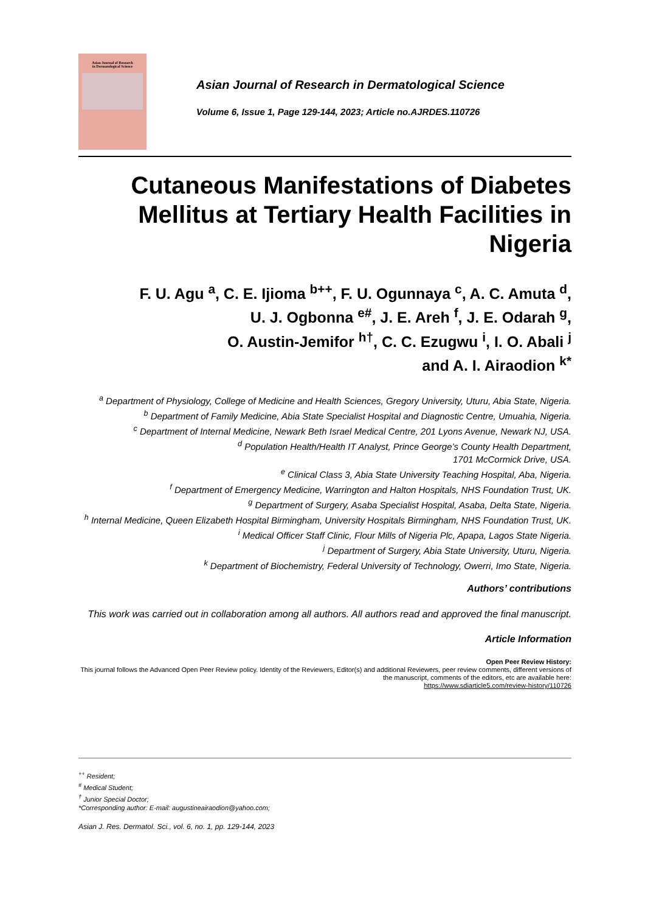Asian Journal of Research
in Dermatological Science
Asian Journal of Research in Dermatological Science
Volume 6, Issue 1, Page 129-144, 2023; Article no.AJRDES.110726
Cutaneous Manifestations of Diabetes Mellitus at Tertiary Health Facilities in Nigeria
F. U. Agu <sup>a</sup>, C. E. Ijioma <sup>b++</sup>, F. U. Ogunnaya <sup>c</sup>, A. C. Amuta <sup>d</sup>,
U. J. Ogbonna <sup>e#</sup>, J. E. Areh <sup>f</sup>, J. E. Odarah <sup>g</sup>,
O. Austin-Jemifor <sup>h†</sup>, C. C. Ezugwu <sup>i</sup>, I. O. Abali <sup>j</sup>
and A. I. Airaodion <sup>k*</sup>
<sup>a</sup> Department of Physiology, College of Medicine and Health Sciences, Gregory University, Uturu, Abia State, Nigeria.
<sup>b</sup> Department of Family Medicine, Abia State Specialist Hospital and Diagnostic Centre, Umuahia, Nigeria.
<sup>c</sup> Department of Internal Medicine, Newark Beth Israel Medical Centre, 201 Lyons Avenue, Newark NJ, USA.
<sup>d</sup> Population Health/Health IT Analyst, Prince George’s County Health Department,
1701 McCormick Drive, USA.
<sup>e</sup> Clinical Class 3, Abia State University Teaching Hospital, Aba, Nigeria.
<sup>f</sup> Department of Emergency Medicine, Warrington and Halton Hospitals, NHS Foundation Trust, UK.
<sup>g</sup> Department of Surgery, Asaba Specialist Hospital, Asaba, Delta State, Nigeria.
<sup>h</sup> Internal Medicine, Queen Elizabeth Hospital Birmingham, University Hospitals Birmingham, NHS Foundation Trust, UK.
<sup>i</sup> Medical Officer Staff Clinic, Flour Mills of Nigeria Plc, Apapa, Lagos State Nigeria.
<sup>j</sup> Department of Surgery, Abia State University, Uturu, Nigeria.
<sup>k</sup> Department of Biochemistry, Federal University of Technology, Owerri, Imo State, Nigeria.
Authors’ contributions
This work was carried out in collaboration among all authors. All authors read and approved the final manuscript.
Article Information
Open Peer Review History:
This journal follows the Advanced Open Peer Review policy. Identity of the Reviewers, Editor(s) and additional Reviewers, peer review comments, different versions of the manuscript, comments of the editors, etc are available here:
https://www.sdiarticle5.com/review-history/110726
<sup>++</sup> Resident;
<sup>#</sup> Medical Student;
<sup>†</sup> Junior Special Doctor;
*Corresponding author: E-mail: augustineairaodion@yahoo.com;
Asian J. Res. Dermatol. Sci., vol. 6, no. 1, pp. 129-144, 2023